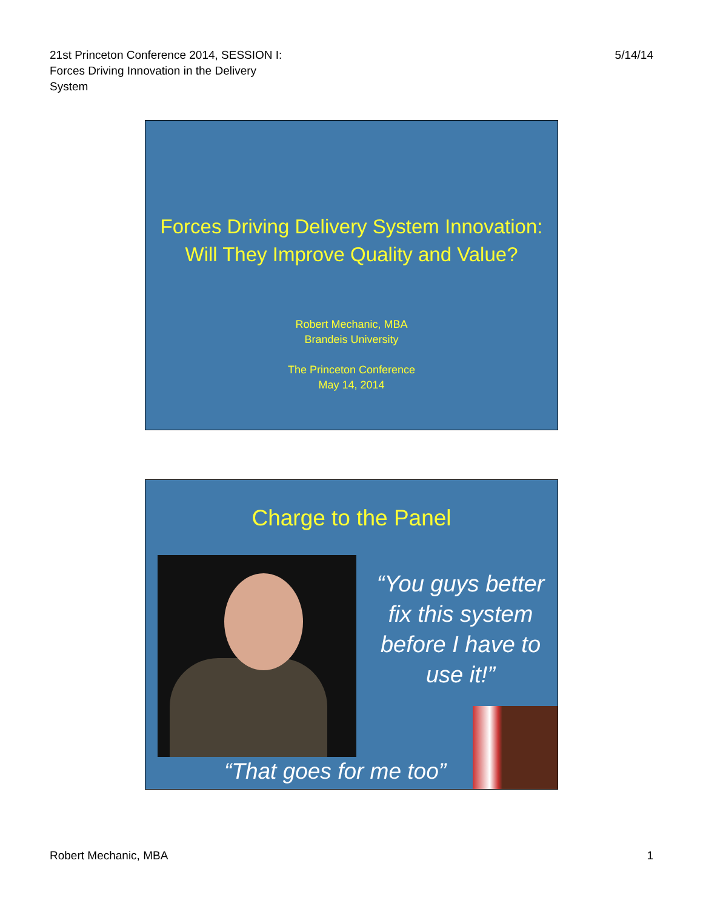21st Princeton Conference 2014, SESSION I:
Forces Driving Innovation in the Delivery
System
5/14/14
Forces Driving Delivery System Innovation:
Will They Improve Quality and Value?
Robert Mechanic, MBA
Brandeis University
The Princeton Conference
May 14, 2014
Charge to the Panel
“You guys better fix this system before I have to use it!”
“That goes for me too”
Robert Mechanic, MBA 1